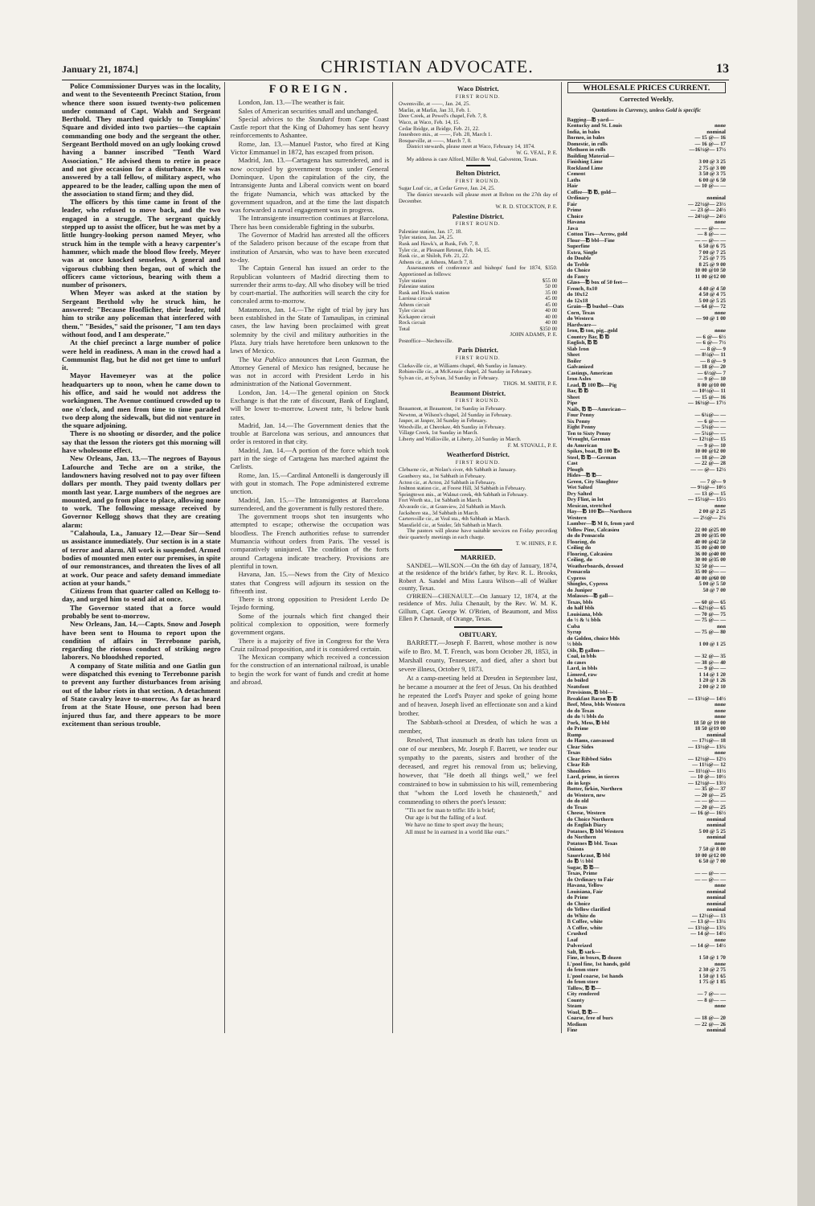January 21, 1874.] CHRISTIAN ADVOCATE. 13
Police Commissioner Duryes was in the locality, and went to the Seventeenth Precinct Station, from whence there soon issued twenty-two policemen under command of Capt. Walsh and Sergeant Berthold. They marched quickly to Tompkins' Square and divided into two parties—the captain commanding one body and the sergeant the other. Sergeant Berthold moved on an ugly looking crowd having a banner inscribed "Tenth Ward Association." He advised them to retire in peace and not give occasion for a disturbance. He was answered by a tall fellow, of military aspect, who appeared to be the leader, calling upon the men of the association to stand firm; and they did.
The officers by this time came in front of the leader, who refused to move back, and the two engaged in a struggle. The sergeant quickly stepped up to assist the officer, but he was met by a little hungry-looking person named Meyer, who struck him in the temple with a heavy carpenter's hammer, which made the blood flow freely. Meyer was at once knocked senseless. A general and vigorous clubbing then began, out of which the officers came victorious, bearing with them a number of prisoners.
When Meyer was asked at the station by Sergeant Berthold why he struck him, he answered: "Because Hooflicher, their leader, told him to strike any policeman that interfered with them." "Besides," said the prisoner, "I am ten days without food, and I am desperate."
At the chief precinct a large number of police were held in readiness. A man in the crowd had a Communist flag, but he did not get time to unfurl it.
Mayor Havemeyer was at the police headquarters up to noon, when he came down to his office, and said he would not address the workingmen. The Avenue continued crowded up to one o'clock, and men from time to time paraded two deep along the sidewalk, but did not venture in the square adjoining.
There is no shooting or disorder, and the police say that the lesson the rioters got this morning will have wholesome effect.
New Orleans, Jan. 13.—The negroes of Bayous Lafourche and Teche are on a strike, the landowners having resolved not to pay over fifteen dollars per month. They paid twenty dollars per month last year. Large numbers of the negroes are mounted, and go from place to place, allowing none to work. The following message received by Governor Kellogg shows that they are creating alarm:
"Calahoula, La., January 12.—Dear Sir—Send us assistance immediately. Our section is in a state of terror and alarm. All work is suspended. Armed bodies of mounted men enter our premises, in spite of our remonstrances, and threaten the lives of all at work. Our peace and safety demand immediate action at your hands."
Citizens from that quarter called on Kellogg to-day, and urged him to send aid at once.
The Governor stated that a force would probably be sent to-morrow.
New Orleans, Jan. 14.—Capts. Snow and Joseph have been sent to Houma to report upon the condition of affairs in Terrebonne parish, regarding the riotous conduct of striking negro laborers. No bloodshed reported.
A company of State militia and one Gatlin gun were dispatched this evening to Terrebonne parish to prevent any further disturbances from arising out of the labor riots in that section. A detachment of State cavalry leave to-morrow. As far as heard from at the State House, one person had been injured thus far, and there appears to be more excitement than serious trouble.
FOREIGN.
London, Jan. 13.—The weather is fair.
Sales of American securities small and unchanged.
Special advices to the Standard from Cape Coast Castle report that the King of Dahomey has sent heavy reinforcements to Ashantee.
Rome, Jan. 13.—Manuel Pastor, who fired at King Victor Emmanuel in 1872, has escaped from prison.
Madrid, Jan. 13.—Cartagena has surrendered, and is now occupied by government troops under General Dominquez. Upon the capitulation of the city, the Intransigente Junta and Liberal convicts went on board the frigate Numancia, which was attacked by the government squadron, and at the time the last dispatch was forwarded a naval engagement was in progress.
The Intransigente insurrection continues at Barcelona. There has been considerable fighting in the suburbs.
The Governor of Madrid has arrested all the officers of the Saladero prison because of the escape from that institution of Arsarsin, who was to have been executed to-day.
The Captain General has issued an order to the Republican volunteers of Madrid directing them to surrender their arms to-day. All who disobey will be tried by court-martial. The authorities will search the city for concealed arms to-morrow.
Matamoros, Jan. 14.—The right of trial by jury has been established in the State of Tamaulipas, in criminal cases, the law having been proclaimed with great solemnity by the civil and military authorities in the Plaza. Jury trials have heretofore been unknown to the laws of Mexico.
The Voz Publico announces that Leon Guzman, the Attorney General of Mexico has resigned, because he was not in accord with President Lerdo in his administration of the National Government.
London, Jan. 14.—The general opinion on Stock Exchange is that the rate of discount, Bank of England, will be lower to-morrow. Lowest rate, ¾ below bank rates.
Madrid, Jan. 14.—The Government denies that the trouble at Barcelona was serious, and announces that order is restored in that city.
Madrid, Jan. 14.—A portion of the force which took part in the siege of Cartagena has marched against the Carlists.
Rome, Jan. 15.—Cardinal Antonelli is dangerously ill with gout in stomach. The Pope administered extreme unction.
Madrid, Jan. 15.—The Intransigentes at Barcelona surrendered, and the government is fully restored there.
The government troops shot ten insurgents who attempted to escape; otherwise the occupation was bloodless. The French authorities refuse to surrender Mumancia without orders from Paris. The vessel is comparatively uninjured. The condition of the forts around Cartagena indicate treachery. Provisions are plentiful in town.
Havana, Jan. 15.—News from the City of Mexico states that Congress will adjourn its session on the fifteenth inst.
There is strong opposition to President Lerdo De Tejado forming.
Some of the journals which first changed their political complexion to opposition, were formerly government organs.
There is a majority of five in Congress for the Vera Cruiz railroad proposition, and it is considered certain.
The Mexican company which received a concession for the construction of an international railroad, is unable to begin the work for want of funds and credit at home and abroad.
Waco District.
FIRST ROUND.
Owensville, at ——, Jan. 24, 25.
Marlin, at Marlin, Jan 31, Feb. 1.
Deer Creek, at Powel's chapel, Feb. 7, 8.
Waco, at Waco, Feb. 14, 15.
Cedar Bridge, at Bridge, Feb. 21, 22.
Jonesboro mis., at ——, Feb. 28, March 1.
Bosqueville, at ——, March 7, 8.
District stewards, please meet at Waco, February 14, 1874.
W. G. VEAL, P. E.
My address is care Alford, Miller & Veal, Galveston, Texas.
Belton District.
FIRST ROUND.
Sugar Loaf cir., at Cedar Grove, Jan. 24, 25.
The district stewards will please meet at Belton on the 27th day of December.
W. R. D. STOCKTON, P. E.
Palestine District.
FIRST ROUND.
Palestine station, Jan. 17, 18.
Tyler station, Jan. 24, 25.
Rusk and Hawk's, at Rusk, Feb. 7, 8.
Tyler cir., at Pleasant Retreat, Feb. 14, 15.
Rusk cir., at Shiloh, Feb. 21, 22.
Athens cir., at Athens, March 7, 8.
Assessments of conference and bishops' fund for 1874, $350. Apportioned as follows:
| Tyler station | $55 00 |
| Palestine station | 50 00 |
| Rusk and Hawk station | 35 00 |
| Larrissa circuit | 45 00 |
| Athens circuit | 45 00 |
| Tyler circuit | 40 00 |
| Kickapoo circuit | 40 00 |
| Rock circuit | 40 00 |
| Total | $350 00 |
JOHN ADAMS, P. E.
Postoffice—Nechesville.
Paris District.
FIRST ROUND.
Clarksville cir., at Williams chapel, 4th Sunday in January.
Robinsville cir., at McKenzie chapel, 2d Sunday in February.
Sylvan cir., at Sylvan, 3d Sunday in February.
THOS. M. SMITH, P. E.
Beaumont District.
FIRST ROUND.
Beaumont, at Beaumont, 1st Sunday in February.
Newton, at Wilson's chapel, 2d Sunday in February.
Jasper, at Jasper, 3d Sunday in February.
Woodville, at Cherokee, 4th Sunday in February.
Village Creek, 1st Sunday in March.
Liberty and Wallisville, at Liberty, 2d Sunday in March.
F. M. STOVALL, P. E.
Weatherford District.
FIRST ROUND.
Cleburne cir., at Nolan's river, 4th Sabbath in January.
Granberry sta., 1st Sabbath in February.
Acton cir., at Acton, 2d Sabbath in February.
Joshton station cir., at Forest Hill, 3d Sabbath in February.
Springtown mis., at Walnut creek, 4th Sabbath in February.
Fort Worth sta., 1st Sabbath in March.
Alvarado cir., at Granview, 2d Sabbath in March.
Jacksboro sta., 3d Sabbath in March.
Cartersville cir., at Veal sta., 4th Sabbath in March.
Mansfield cir., at Snider, 5th Sabbath in March.
The pastors will please have suitable services on Friday preceding their quarterly meetings in each charge.
T. W. HINES, P. E.
MARRIED.
SANDEL—WILSON.—On the 6th day of January, 1874, at the residence of the bride's father, by Rev. R. L. Brooks, Robert A. Sandel and Miss Laura Wilson—all of Walker county, Texas.
O'BRIEN—CHENAULT.—On January 12, 1874, at the residence of Mrs. Julia Chenault, by the Rev. W. M. K. Gillum, Capt. George W. O'Brien, of Beaumont, and Miss Ellen P. Chenault, of Orange, Texas.
OBITUARY.
BARRETT.—Joseph F. Barrett, whose mother is now wife to Bro. M. T. French, was born October 28, 1853, in Marshall county, Tennessee, and died, after a short but severe illness, October 9, 1873.
At a camp-meeting held at Dresden in September last, he became a mourner at the feet of Jesus. On his deathbed he repeated the Lord's Prayer and spoke of going home and of heaven. Joseph lived an effectionate son and a kind brother.
The Sabbath-school at Dresden, of which he was a member,
Resolved, That inasmuch as death has taken from us one of our members, Mr. Joseph F. Barrett, we tender our sympathy to the parents, sisters and brother of the deceased, and regret his removal from us; believing, however, that "He doeth all things well," we feel constrained to bow in submission to his will, remembering that "whom the Lord loveth he chasteneth," and commending to others the poet's lesson:
"'Tis not for man to trifle: life is brief;
Our age is but the falling of a leaf.
We have no time to sport away the hours;
All must be in earnest in a world like ours."
WHOLESALE PRICES CURRENT.
Corrected Weekly.
Quotations in Currency, unless Gold is specific
| Bagging—℔ yard— | |
| Kentucky and St. Louis | none |
| India, in bales | nominal |
| Borneo, in bales | — 15 @— 16 |
| Domestic, in rolls | — 16 @— 17 |
| Methuen in rolls | —16½@— 17½ |
| Building Material— | |
| Finishing Lime | 3 00 @ 3 25 |
| Rockland Lime | 2 75 @ 3 00 |
| Cement | 3 50 @ 3 75 |
| Laths | 6 00 @ 6 50 |
| Hair | — 10 @— — |
| Coffee—℔ ℔, gold— | |
| Ordinary | nominal |
| Fair | — 22½@— 23½ |
| Prime | — 23 @— 24½ |
| Choice | — 24½@— 24½ |
| Havana | none |
| Java | — — @— — |
| Cotton Ties—Arrow, gold | — 8 @— — |
| Flour—℔ bbl—Fine | — — @— — |
| Superfine | 6 50 @ 6 75 |
| Extra, Single | 7 00 @ 7 25 |
| do Double | 7 25 @ 7 75 |
| do Treble | 8 25 @ 9 00 |
| do Choice | 10 00 @10 50 |
| do Fancy | 11 00 @12 00 |
| Glass—℔ box of 50 feet— | |
| French, 8x10 | 4 40 @ 4 50 |
| do 10x12 | 4 50 @ 4 75 |
| do 12x18 | 5 00 @ 5 25 |
| Grain—℔ bushel—Oats | — 64 @— 72 |
| Corn, Texas | none |
| do Western | — 90 @ 1 00 |
| Hardware— | |
| Iron, ℔ ton, pig...gold | none |
| Country Bar, ℔ ℔ | — 6 @— 6½ |
| English, ℔ ℔ | — 6 @— 7½ |
| Slab Iron | — 8 @— 9 |
| Sheet | — 8½@— 11 |
| Boiler | — 8 @— 9 |
| Galvanized | — 18 @— 20 |
| Castings, American | — 6½@— 7 |
| Iron Axles | — 9 @— 10 |
| Lead, ℔ 100 ℔s—Pig | 8 00 @10 00 |
| Bar, ℔ ℔ | — 10½@— 11 |
| Sheet | — 15 @— 16 |
| Pipe | — 16½@— 17½ |
| Nails, ℔ ℔—American— | |
| Four Penny | — 6¼@— — |
| Six Penny | — 6 @— — |
| Eight Penny | — 5¾@— — |
| Ten to Sixty Penny | — 5¼@— — |
| Wrought, German | — 12½@— 15 |
| do American | — 9 @— 10 |
| Spikes, boat, ℔ 100 ℔s | 10 00 @12 00 |
| Steel, ℔ ℔—German | — 18 @— 20 |
| Cast | — 22 @— 28 |
| Plough | — — @— 12½ |
| Hides—℔ ℔— | |
| Green, City Slaughter | — 7 @— 9 |
| Wet Salted | — 9½@— 10½ |
| Dry Salted | — 13 @— 15 |
| Dry Flint, in lot | — 15½@— 15½ |
| Mexican, stretched | none |
| Hay—℔ 100 ℔s—Northern | 2 00 @ 2 25 |
| Western | — 2½@— 2¼ |
| Lumber—℔ M ft, from yard | |
| Yellow Pine, Calcasieu | 22 00 @25 00 |
| do do Pensacola | 28 00 @35 00 |
| Flooring, do | 40 00 @42 50 |
| Ceiling do | 35 00 @40 00 |
| Flooring, Calcasieu | 36 00 @40 00 |
| Ceiling, do | 30 00 @35 00 |
| Weatherboards, dressed | 32 50 @— — |
| Pensacola | 35 00 @— — |
| Cypress | 40 00 @60 00 |
| Shingles, Cypress | 5 00 @ 5 50 |
| do Juniper | 50 @ 7 00 |
| Molasses—℔ gall— | |
| Texas, bbls | — 60 @— 65 |
| do half bbls | — 62½@— 65 |
| Louisiana, bbls | — 70 @— 75 |
| do ½ & ¼ bbls | — 75 @— — |
| Cuba | non |
| Syrup | — 75 @— 80 |
| do Golden, choice bbls | |
| ½ bbls | 1 00 @ 1 25 |
| Oils, ℔ gallon— | |
| Coal, in bbls | — 32 @— 35 |
| do cases | — 38 @— 40 |
| Lard, in bbls | — 9 @— — |
| Linseed, raw | 1 14 @ 1 20 |
| do boiled | 1 20 @ 1 26 |
| Neatsfoot | 2 00 @ 2 10 |
| Provisions, ℔ bbl— | |
| Breakfast Bacon ℔ ℔ | — 13½@— 14½ |
| Beef, Mess, bbls Western | none |
| do do Texas | none |
| do do ½ bbls do | none |
| Pork, Mess, ℔ bbl | 18 50 @ 19 00 |
| do Prime | 18 50 @19 00 |
| Rump | nominal |
| do Hams, canvassed | — 17½@— 18 |
| Clear Sides | — 13½@— 13¾ |
| Texas | none |
| Clear Ribbed Sides | — 12½@— 12½ |
| Clear Rib | — 11½@— 12 |
| Shoulders | — 11½@— 11½ |
| Lard, prime, in tierces | — 10 @— 10½ |
| do in kegs | — 12½@— 13½ |
| Butter, firkin, Northern | — 35 @— 37 |
| do Western, new | — 20 @— 25 |
| do do old | — — @— — |
| do Texas | — 20 @— 25 |
| Cheese, Western | — 16 @— 16½ |
| do Choice Northern | nominal |
| do English Diary | nominal |
| Potatoes, ℔ bbl Western | 5 00 @ 5 25 |
| do Northern | nominal |
| Potatoes ℔ bbl. Texas | none |
| Onions | 7 50 @ 8 00 |
| Sauerkraut, ℔ bbl | 10 00 @12 00 |
| do ℔ ½ bbl | 6 50 @ 7 00 |
| Sugar, ℔ ℔— | |
| Texas, Prime | — — @— — |
| do Ordinary to Fair | — — @— — |
| Havana, Yellow | none |
| Louisiana, Fair | nominal |
| do Prime | nominal |
| do Choice | nominal |
| do Yellow clarified | nominal |
| do White do | — 12½@— 13 |
| B Coffee, white | — 13 @— 13¼ |
| A Coffee, white | — 13½@— 13¾ |
| Crushed | — 14 @— 14½ |
| Loaf | none |
| Pulverized | — 14 @— 14½ |
| Salt, ℔ sack— | |
| Fine, in boxes, ℔ dozen | 1 50 @ 1 70 |
| L'pool fine, 1st hands, gold | none |
| do from store | 2 30 @ 2 75 |
| L'pool coarse, 1st hands | 1 50 @ 1 65 |
| do from store | 1 75 @ 1 85 |
| Tallow, ℔ ℔— | |
| City rendered | — 7 @— — |
| County | — 8 @— — |
| Steam | none |
| Wool, ℔ ℔— | |
| Coarse, free of burs | — 18 @— 20 |
| Medium | — 22 @— 26 |
| Fine | nominal |